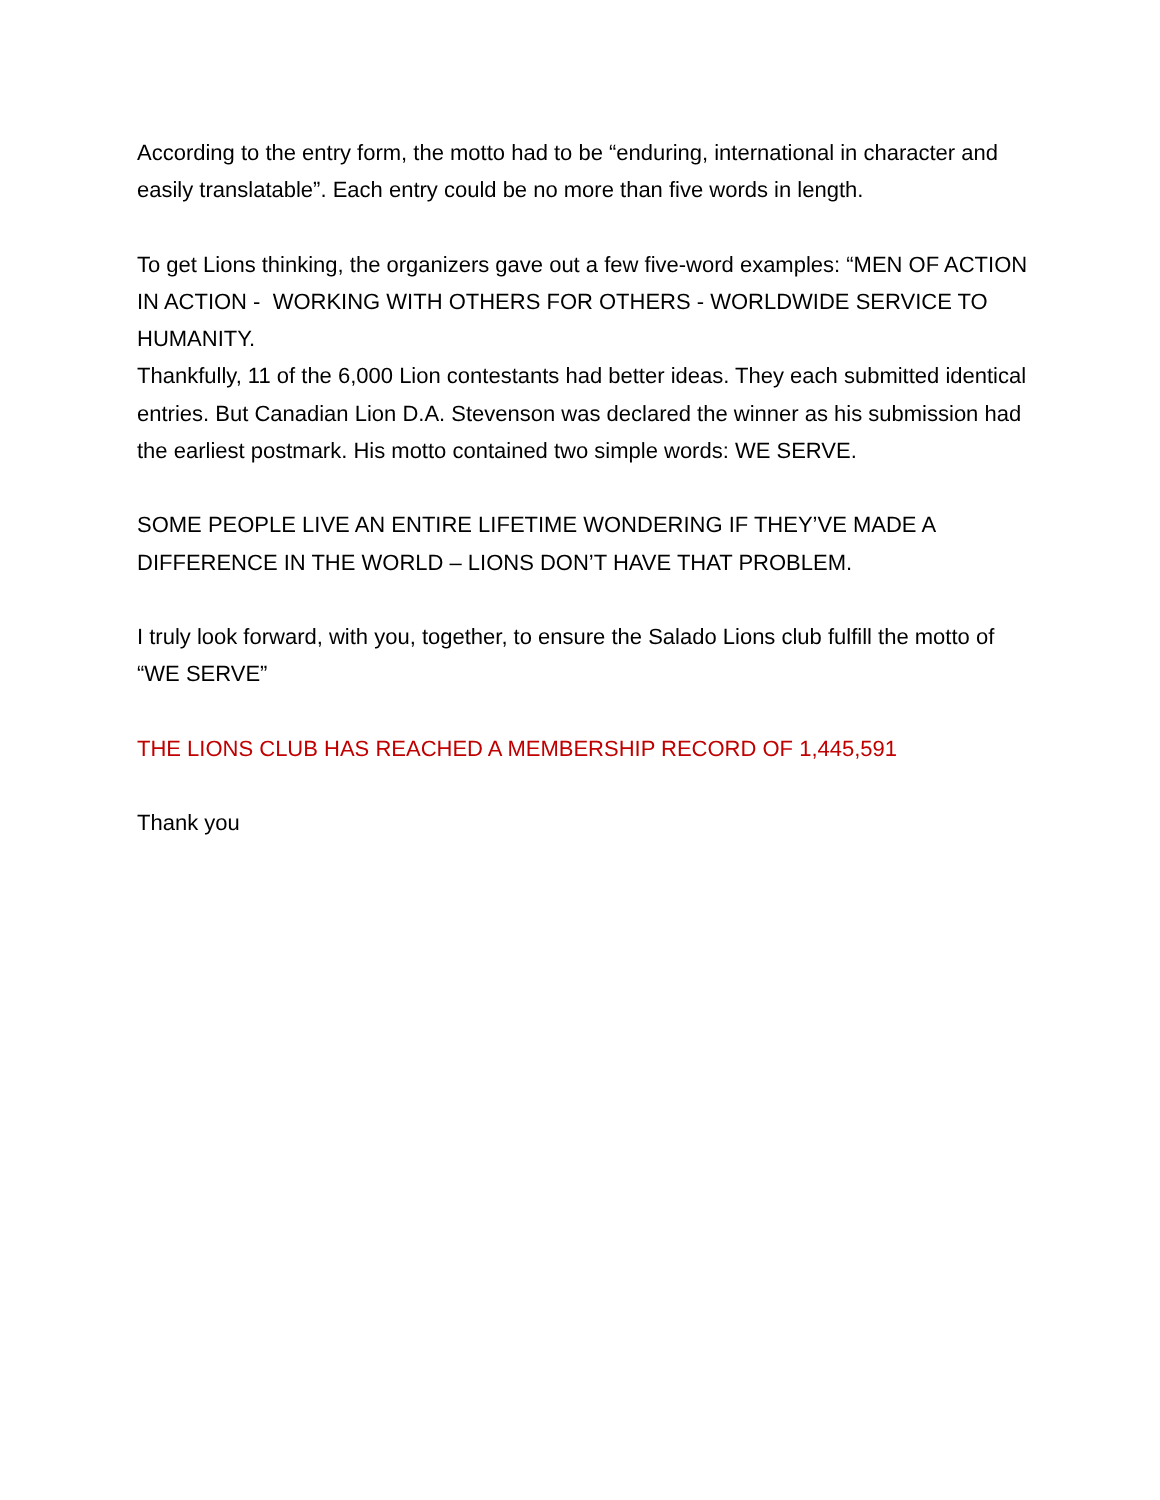According to the entry form, the motto had to be “enduring, international in character and easily translatable”. Each entry could be no more than five words in length.
To get Lions thinking, the organizers gave out a few five-word examples: “MEN OF ACTION IN ACTION - WORKING WITH OTHERS FOR OTHERS - WORLDWIDE SERVICE TO HUMANITY.
Thankfully, 11 of the 6,000 Lion contestants had better ideas. They each submitted identical entries. But Canadian Lion D.A. Stevenson was declared the winner as his submission had the earliest postmark. His motto contained two simple words: WE SERVE.
SOME PEOPLE LIVE AN ENTIRE LIFETIME WONDERING IF THEY’VE MADE A DIFFERENCE IN THE WORLD – LIONS DON’T HAVE THAT PROBLEM.
I truly look forward, with you, together, to ensure the Salado Lions club fulfill the motto of “WE SERVE”
THE LIONS CLUB HAS REACHED A MEMBERSHIP RECORD OF 1,445,591
Thank you